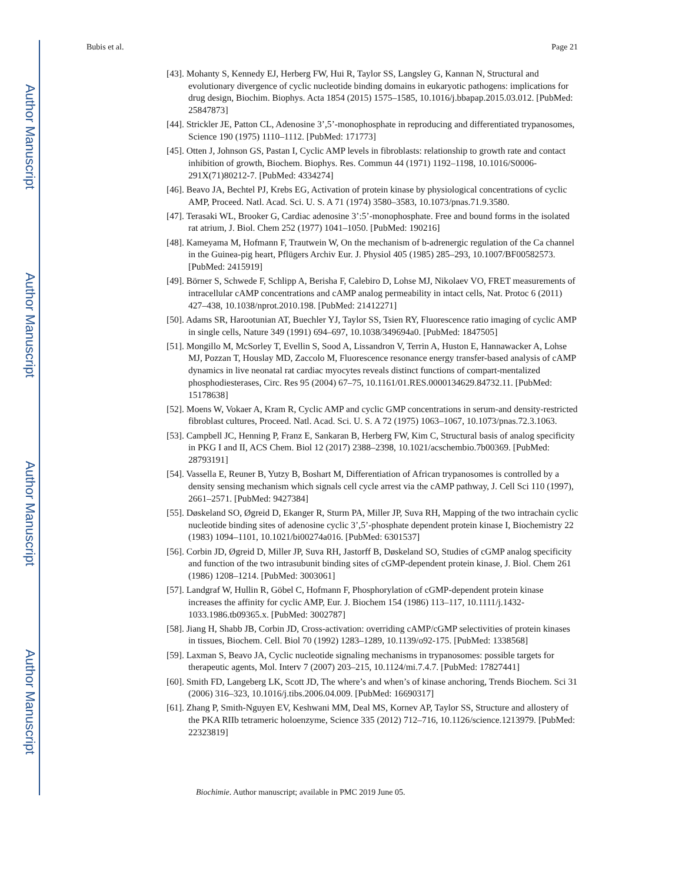Author Manuscript
Author Manuscript
Author Manuscript
Author Manuscript
Bubis et al. Page 21
[43]. Mohanty S, Kennedy EJ, Herberg FW, Hui R, Taylor SS, Langsley G, Kannan N, Structural and evolutionary divergence of cyclic nucleotide binding domains in eukaryotic pathogens: implications for drug design, Biochim. Biophys. Acta 1854 (2015) 1575–1585, 10.1016/j.bbapap.2015.03.012. [PubMed: 25847873]
[44]. Strickler JE, Patton CL, Adenosine 3’,5’-monophosphate in reproducing and differentiated trypanosomes, Science 190 (1975) 1110–1112. [PubMed: 171773]
[45]. Otten J, Johnson GS, Pastan I, Cyclic AMP levels in fibroblasts: relationship to growth rate and contact inhibition of growth, Biochem. Biophys. Res. Commun 44 (1971) 1192–1198, 10.1016/S0006-291X(71)80212-7. [PubMed: 4334274]
[46]. Beavo JA, Bechtel PJ, Krebs EG, Activation of protein kinase by physiological concentrations of cyclic AMP, Proceed. Natl. Acad. Sci. U. S. A 71 (1974) 3580–3583, 10.1073/pnas.71.9.3580.
[47]. Terasaki WL, Brooker G, Cardiac adenosine 3’:5’-monophosphate. Free and bound forms in the isolated rat atrium, J. Biol. Chem 252 (1977) 1041–1050. [PubMed: 190216]
[48]. Kameyama M, Hofmann F, Trautwein W, On the mechanism of b-adrenergic regulation of the Ca channel in the Guinea-pig heart, Pflügers Archiv Eur. J. Physiol 405 (1985) 285–293, 10.1007/BF00582573. [PubMed: 2415919]
[49]. Börner S, Schwede F, Schlipp A, Berisha F, Calebiro D, Lohse MJ, Nikolaev VO, FRET measurements of intracellular cAMP concentrations and cAMP analog permeability in intact cells, Nat. Protoc 6 (2011) 427–438, 10.1038/nprot.2010.198. [PubMed: 21412271]
[50]. Adams SR, Harootunian AT, Buechler YJ, Taylor SS, Tsien RY, Fluorescence ratio imaging of cyclic AMP in single cells, Nature 349 (1991) 694–697, 10.1038/349694a0. [PubMed: 1847505]
[51]. Mongillo M, McSorley T, Evellin S, Sood A, Lissandron V, Terrin A, Huston E, Hannawacker A, Lohse MJ, Pozzan T, Houslay MD, Zaccolo M, Fluorescence resonance energy transfer-based analysis of cAMP dynamics in live neonatal rat cardiac myocytes reveals distinct functions of compart-mentalized phosphodiesterases, Circ. Res 95 (2004) 67–75, 10.1161/01.RES.0000134629.84732.11. [PubMed: 15178638]
[52]. Moens W, Vokaer A, Kram R, Cyclic AMP and cyclic GMP concentrations in serum-and density-restricted fibroblast cultures, Proceed. Natl. Acad. Sci. U. S. A 72 (1975) 1063–1067, 10.1073/pnas.72.3.1063.
[53]. Campbell JC, Henning P, Franz E, Sankaran B, Herberg FW, Kim C, Structural basis of analog specificity in PKG I and II, ACS Chem. Biol 12 (2017) 2388–2398, 10.1021/acschembio.7b00369. [PubMed: 28793191]
[54]. Vassella E, Reuner B, Yutzy B, Boshart M, Differentiation of African trypanosomes is controlled by a density sensing mechanism which signals cell cycle arrest via the cAMP pathway, J. Cell Sci 110 (1997), 2661–2571. [PubMed: 9427384]
[55]. Døskeland SO, Øgreid D, Ekanger R, Sturm PA, Miller JP, Suva RH, Mapping of the two intrachain cyclic nucleotide binding sites of adenosine cyclic 3’,5’-phosphate dependent protein kinase I, Biochemistry 22 (1983) 1094–1101, 10.1021/bi00274a016. [PubMed: 6301537]
[56]. Corbin JD, Øgreid D, Miller JP, Suva RH, Jastorff B, Døskeland SO, Studies of cGMP analog specificity and function of the two intrasubunit binding sites of cGMP-dependent protein kinase, J. Biol. Chem 261 (1986) 1208–1214. [PubMed: 3003061]
[57]. Landgraf W, Hullin R, Göbel C, Hofmann F, Phosphorylation of cGMP-dependent protein kinase increases the affinity for cyclic AMP, Eur. J. Biochem 154 (1986) 113–117, 10.1111/j.1432-1033.1986.tb09365.x. [PubMed: 3002787]
[58]. Jiang H, Shabb JB, Corbin JD, Cross-activation: overriding cAMP/cGMP selectivities of protein kinases in tissues, Biochem. Cell. Biol 70 (1992) 1283–1289, 10.1139/o92-175. [PubMed: 1338568]
[59]. Laxman S, Beavo JA, Cyclic nucleotide signaling mechanisms in trypanosomes: possible targets for therapeutic agents, Mol. Interv 7 (2007) 203–215, 10.1124/mi.7.4.7. [PubMed: 17827441]
[60]. Smith FD, Langeberg LK, Scott JD, The where’s and when’s of kinase anchoring, Trends Biochem. Sci 31 (2006) 316–323, 10.1016/j.tibs.2006.04.009. [PubMed: 16690317]
[61]. Zhang P, Smith-Nguyen EV, Keshwani MM, Deal MS, Kornev AP, Taylor SS, Structure and allostery of the PKA RIIb tetrameric holoenzyme, Science 335 (2012) 712–716, 10.1126/science.1213979. [PubMed: 22323819]
Biochimie. Author manuscript; available in PMC 2019 June 05.